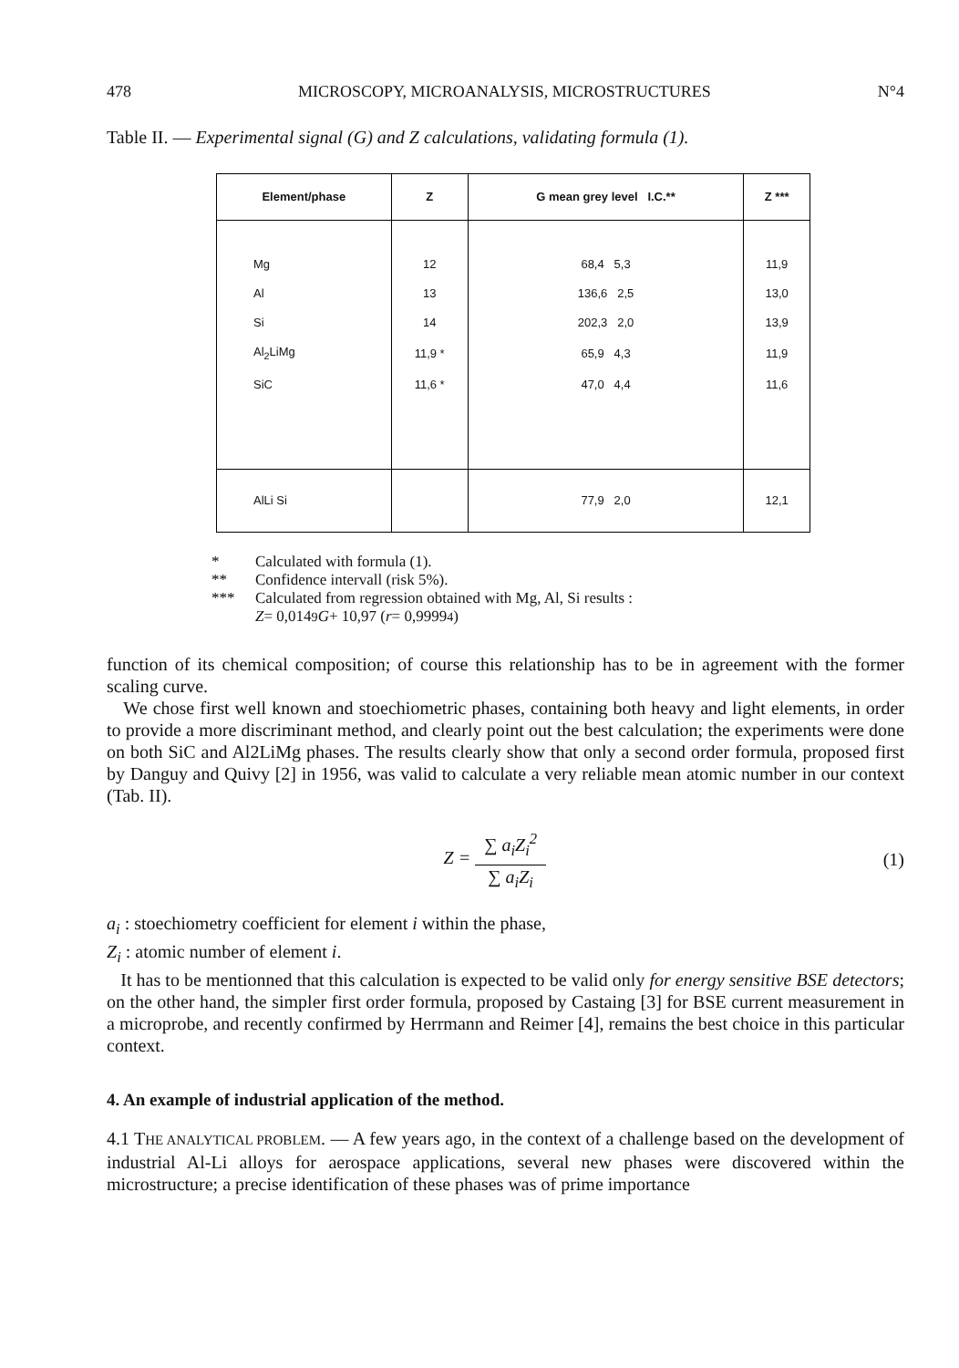478 MICROSCOPY, MICROANALYSIS, MICROSTRUCTURES N°4
Table II. — Experimental signal (G) and Z calculations, validating formula (1).
| Element/phase | Z | G mean grey level I.C.** | Z *** |
| --- | --- | --- | --- |
| Mg | 12 | 68,4 5,3 | 11,9 |
| Al | 13 | 136,6 2,5 | 13,0 |
| Si | 14 | 202,3 2,0 | 13,9 |
| Al<sub>2</sub>LiMg | 11,9 * | 65,9 4,3 | 11,9 |
| SiC | 11,6 * | 47,0 4,4 | 11,6 |
| AlLi Si | | 77,9 2,0 | 12,1 |
* Calculated with formula (1).
** Confidence intervall (risk 5%).
*** Calculated from regression obtained with Mg, Al, Si results :
Z = 0,014<sup>9</sup> G + 10,97 (r = 0,9999<sup>4</sup>)
function of its chemical composition; of course this relationship has to be in agreement with the former scaling curve.
We chose first well known and stoechiometric phases, containing both heavy and light elements, in order to provide a more discriminant method, and clearly point out the best calculation; the experiments were done on both SiC and Al2LiMg phases. The results clearly show that only a second order formula, proposed first by Danguy and Quivy [2] in 1956, was valid to calculate a very reliable mean atomic number in our context (Tab. II).
Z =
∑ a<sub>i</sub>Z<sub>i</sub><sup>2</sup>
∑ a<sub>i</sub>Z<sub>i</sub>
(1)
a<sub>i</sub> : stoechiometry coefficient for element i within the phase,
Z<sub>i</sub> : atomic number of element i.
It has to be mentionned that this calculation is expected to be valid only for energy sensitive BSE detectors; on the other hand, the simpler first order formula, proposed by Castaing [3] for BSE current measurement in a microprobe, and recently confirmed by Herrmann and Reimer [4], remains the best choice in this particular context.
4. An example of industrial application of the method.
4.1 THE ANALYTICAL PROBLEM. — A few years ago, in the context of a challenge based on the development of industrial Al-Li alloys for aerospace applications, several new phases were discovered within the microstructure; a precise identification of these phases was of prime importance